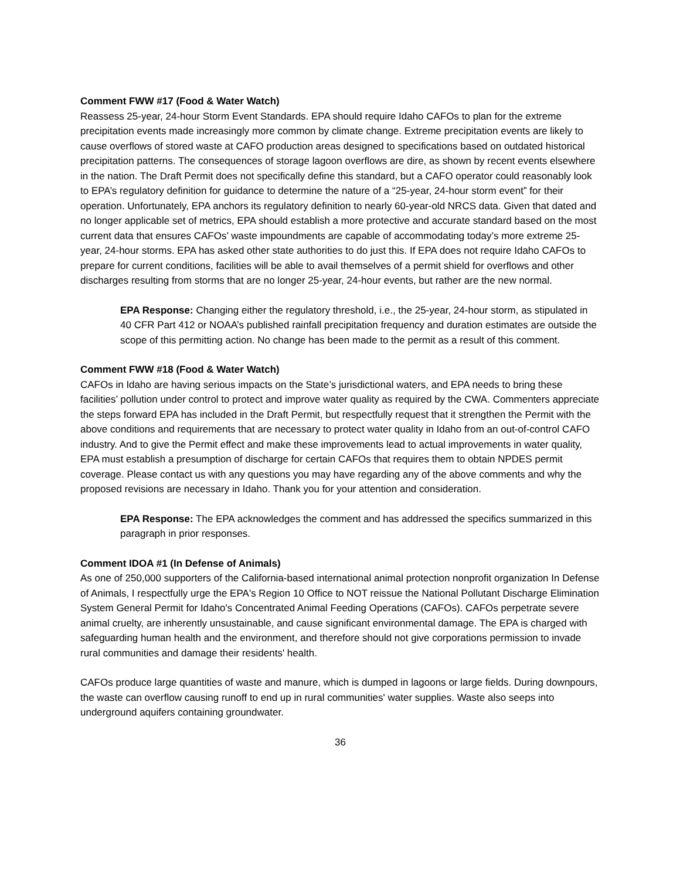Comment FWW #17 (Food & Water Watch)
Reassess 25-year, 24-hour Storm Event Standards. EPA should require Idaho CAFOs to plan for the extreme precipitation events made increasingly more common by climate change. Extreme precipitation events are likely to cause overflows of stored waste at CAFO production areas designed to specifications based on outdated historical precipitation patterns. The consequences of storage lagoon overflows are dire, as shown by recent events elsewhere in the nation. The Draft Permit does not specifically define this standard, but a CAFO operator could reasonably look to EPA’s regulatory definition for guidance to determine the nature of a “25-year, 24-hour storm event” for their operation. Unfortunately, EPA anchors its regulatory definition to nearly 60-year-old NRCS data. Given that dated and no longer applicable set of metrics, EPA should establish a more protective and accurate standard based on the most current data that ensures CAFOs’ waste impoundments are capable of accommodating today’s more extreme 25-year, 24-hour storms. EPA has asked other state authorities to do just this. If EPA does not require Idaho CAFOs to prepare for current conditions, facilities will be able to avail themselves of a permit shield for overflows and other discharges resulting from storms that are no longer 25-year, 24-hour events, but rather are the new normal.
EPA Response: Changing either the regulatory threshold, i.e., the 25-year, 24-hour storm, as stipulated in 40 CFR Part 412 or NOAA’s published rainfall precipitation frequency and duration estimates are outside the scope of this permitting action. No change has been made to the permit as a result of this comment.
Comment FWW #18 (Food & Water Watch)
CAFOs in Idaho are having serious impacts on the State’s jurisdictional waters, and EPA needs to bring these facilities’ pollution under control to protect and improve water quality as required by the CWA. Commenters appreciate the steps forward EPA has included in the Draft Permit, but respectfully request that it strengthen the Permit with the above conditions and requirements that are necessary to protect water quality in Idaho from an out-of-control CAFO industry. And to give the Permit effect and make these improvements lead to actual improvements in water quality, EPA must establish a presumption of discharge for certain CAFOs that requires them to obtain NPDES permit coverage. Please contact us with any questions you may have regarding any of the above comments and why the proposed revisions are necessary in Idaho. Thank you for your attention and consideration.
EPA Response: The EPA acknowledges the comment and has addressed the specifics summarized in this paragraph in prior responses.
Comment IDOA #1 (In Defense of Animals)
As one of 250,000 supporters of the California-based international animal protection nonprofit organization In Defense of Animals, I respectfully urge the EPA's Region 10 Office to NOT reissue the National Pollutant Discharge Elimination System General Permit for Idaho's Concentrated Animal Feeding Operations (CAFOs). CAFOs perpetrate severe animal cruelty, are inherently unsustainable, and cause significant environmental damage. The EPA is charged with safeguarding human health and the environment, and therefore should not give corporations permission to invade rural communities and damage their residents' health.
CAFOs produce large quantities of waste and manure, which is dumped in lagoons or large fields. During downpours, the waste can overflow causing runoff to end up in rural communities' water supplies. Waste also seeps into underground aquifers containing groundwater.
36